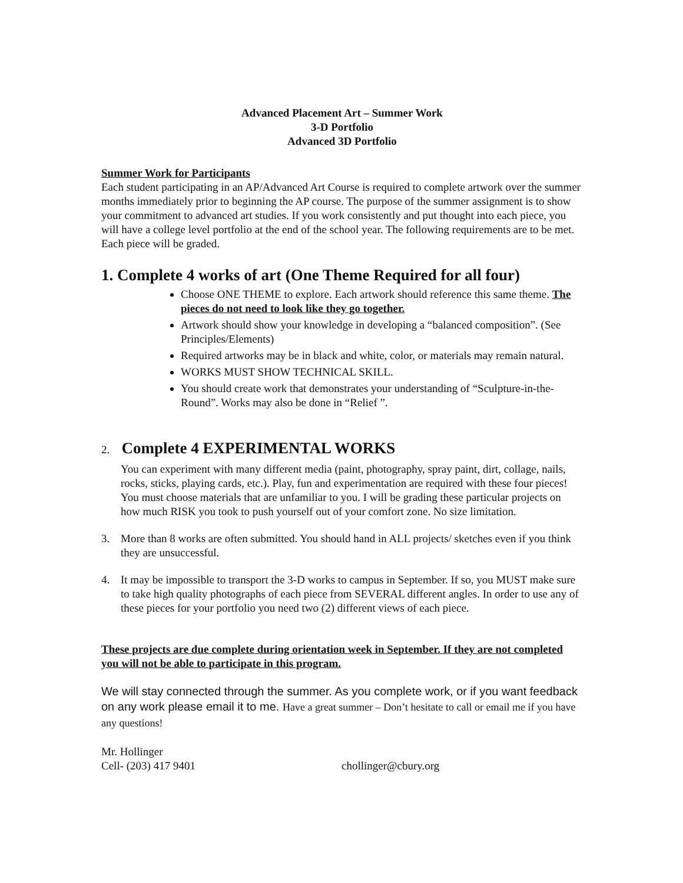Advanced Placement Art – Summer Work
3-D Portfolio
Advanced 3D Portfolio
Summer Work for Participants
Each student participating in an AP/Advanced Art Course is required to complete artwork over the summer months immediately prior to beginning the AP course. The purpose of the summer assignment is to show your commitment to advanced art studies. If you work consistently and put thought into each piece, you will have a college level portfolio at the end of the school year. The following requirements are to be met. Each piece will be graded.
1. Complete 4 works of art (One Theme Required for all four)
Choose ONE THEME to explore. Each artwork should reference this same theme. The pieces do not need to look like they go together.
Artwork should show your knowledge in developing a “balanced composition”. (See Principles/Elements)
Required artworks may be in black and white, color, or materials may remain natural.
WORKS MUST SHOW TECHNICAL SKILL.
You should create work that demonstrates your understanding of “Sculpture-in-the-Round”. Works may also be done in “Relief ”.
2. Complete 4 EXPERIMENTAL WORKS
You can experiment with many different media (paint, photography, spray paint, dirt, collage, nails, rocks, sticks, playing cards, etc.). Play, fun and experimentation are required with these four pieces! You must choose materials that are unfamiliar to you. I will be grading these particular projects on how much RISK you took to push yourself out of your comfort zone. No size limitation.
3. More than 8 works are often submitted. You should hand in ALL projects/ sketches even if you think they are unsuccessful.
4. It may be impossible to transport the 3-D works to campus in September. If so, you MUST make sure to take high quality photographs of each piece from SEVERAL different angles. In order to use any of these pieces for your portfolio you need two (2) different views of each piece.
These projects are due complete during orientation week in September. If they are not completed you will not be able to participate in this program.
We will stay connected through the summer. As you complete work, or if you want feedback on any work please email it to me. Have a great summer – Don’t hesitate to call or email me if you have any questions!
Mr. Hollinger
Cell- (203) 417 9401 chollinger@cbury.org